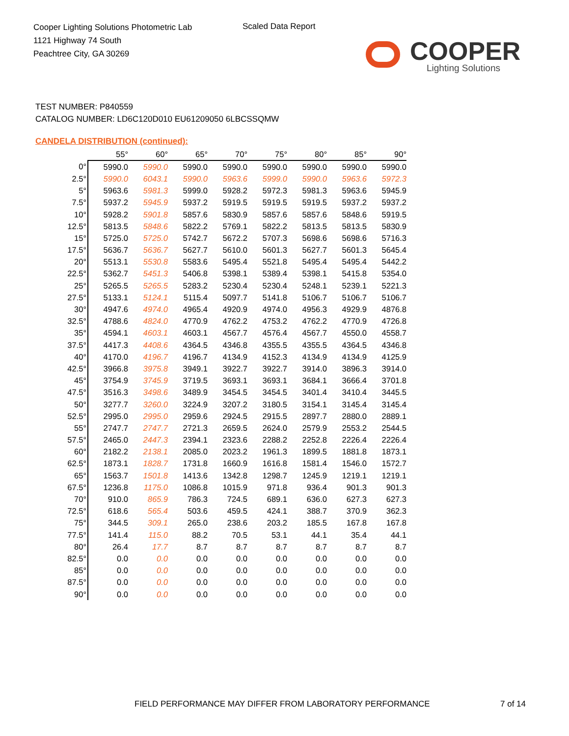Cooper Lighting Solutions Photometric Lab
1121 Highway 74 South
Peachtree City, GA 30269
Scaled Data Report
COOPER
Lighting Solutions
TEST NUMBER: P840559
CATALOG NUMBER: LD6C120D010 EU61209050 6LBCSSQMW
CANDELA DISTRIBUTION (continued):
| | 55° | 60° | 65° | 70° | 75° | 80° | 85° | 90° |
| --- | --- | --- | --- | --- | --- | --- | --- | --- |
| 0° | 5990.0 | 5990.0 | 5990.0 | 5990.0 | 5990.0 | 5990.0 | 5990.0 | 5990.0 |
| 2.5° | 5990.0 | 6043.1 | 5990.0 | 5963.6 | 5999.0 | 5990.0 | 5963.6 | 5972.3 |
| 5° | 5963.6 | 5981.3 | 5999.0 | 5928.2 | 5972.3 | 5981.3 | 5963.6 | 5945.9 |
| 7.5° | 5937.2 | 5945.9 | 5937.2 | 5919.5 | 5919.5 | 5919.5 | 5937.2 | 5937.2 |
| 10° | 5928.2 | 5901.8 | 5857.6 | 5830.9 | 5857.6 | 5857.6 | 5848.6 | 5919.5 |
| 12.5° | 5813.5 | 5848.6 | 5822.2 | 5769.1 | 5822.2 | 5813.5 | 5813.5 | 5830.9 |
| 15° | 5725.0 | 5725.0 | 5742.7 | 5672.2 | 5707.3 | 5698.6 | 5698.6 | 5716.3 |
| 17.5° | 5636.7 | 5636.7 | 5627.7 | 5610.0 | 5601.3 | 5627.7 | 5601.3 | 5645.4 |
| 20° | 5513.1 | 5530.8 | 5583.6 | 5495.4 | 5521.8 | 5495.4 | 5495.4 | 5442.2 |
| 22.5° | 5362.7 | 5451.3 | 5406.8 | 5398.1 | 5389.4 | 5398.1 | 5415.8 | 5354.0 |
| 25° | 5265.5 | 5265.5 | 5283.2 | 5230.4 | 5230.4 | 5248.1 | 5239.1 | 5221.3 |
| 27.5° | 5133.1 | 5124.1 | 5115.4 | 5097.7 | 5141.8 | 5106.7 | 5106.7 | 5106.7 |
| 30° | 4947.6 | 4974.0 | 4965.4 | 4920.9 | 4974.0 | 4956.3 | 4929.9 | 4876.8 |
| 32.5° | 4788.6 | 4824.0 | 4770.9 | 4762.2 | 4753.2 | 4762.2 | 4770.9 | 4726.8 |
| 35° | 4594.1 | 4603.1 | 4603.1 | 4567.7 | 4576.4 | 4567.7 | 4550.0 | 4558.7 |
| 37.5° | 4417.3 | 4408.6 | 4364.5 | 4346.8 | 4355.5 | 4355.5 | 4364.5 | 4346.8 |
| 40° | 4170.0 | 4196.7 | 4196.7 | 4134.9 | 4152.3 | 4134.9 | 4134.9 | 4125.9 |
| 42.5° | 3966.8 | 3975.8 | 3949.1 | 3922.7 | 3922.7 | 3914.0 | 3896.3 | 3914.0 |
| 45° | 3754.9 | 3745.9 | 3719.5 | 3693.1 | 3693.1 | 3684.1 | 3666.4 | 3701.8 |
| 47.5° | 3516.3 | 3498.6 | 3489.9 | 3454.5 | 3454.5 | 3401.4 | 3410.4 | 3445.5 |
| 50° | 3277.7 | 3260.0 | 3224.9 | 3207.2 | 3180.5 | 3154.1 | 3145.4 | 3145.4 |
| 52.5° | 2995.0 | 2995.0 | 2959.6 | 2924.5 | 2915.5 | 2897.7 | 2880.0 | 2889.1 |
| 55° | 2747.7 | 2747.7 | 2721.3 | 2659.5 | 2624.0 | 2579.9 | 2553.2 | 2544.5 |
| 57.5° | 2465.0 | 2447.3 | 2394.1 | 2323.6 | 2288.2 | 2252.8 | 2226.4 | 2226.4 |
| 60° | 2182.2 | 2138.1 | 2085.0 | 2023.2 | 1961.3 | 1899.5 | 1881.8 | 1873.1 |
| 62.5° | 1873.1 | 1828.7 | 1731.8 | 1660.9 | 1616.8 | 1581.4 | 1546.0 | 1572.7 |
| 65° | 1563.7 | 1501.8 | 1413.6 | 1342.8 | 1298.7 | 1245.9 | 1219.1 | 1219.1 |
| 67.5° | 1236.8 | 1175.0 | 1086.8 | 1015.9 | 971.8 | 936.4 | 901.3 | 901.3 |
| 70° | 910.0 | 865.9 | 786.3 | 724.5 | 689.1 | 636.0 | 627.3 | 627.3 |
| 72.5° | 618.6 | 565.4 | 503.6 | 459.5 | 424.1 | 388.7 | 370.9 | 362.3 |
| 75° | 344.5 | 309.1 | 265.0 | 238.6 | 203.2 | 185.5 | 167.8 | 167.8 |
| 77.5° | 141.4 | 115.0 | 88.2 | 70.5 | 53.1 | 44.1 | 35.4 | 44.1 |
| 80° | 26.4 | 17.7 | 8.7 | 8.7 | 8.7 | 8.7 | 8.7 | 8.7 |
| 82.5° | 0.0 | 0.0 | 0.0 | 0.0 | 0.0 | 0.0 | 0.0 | 0.0 |
| 85° | 0.0 | 0.0 | 0.0 | 0.0 | 0.0 | 0.0 | 0.0 | 0.0 |
| 87.5° | 0.0 | 0.0 | 0.0 | 0.0 | 0.0 | 0.0 | 0.0 | 0.0 |
| 90° | 0.0 | 0.0 | 0.0 | 0.0 | 0.0 | 0.0 | 0.0 | 0.0 |
FIELD PERFORMANCE MAY DIFFER FROM LABORATORY PERFORMANCE
7 of 14